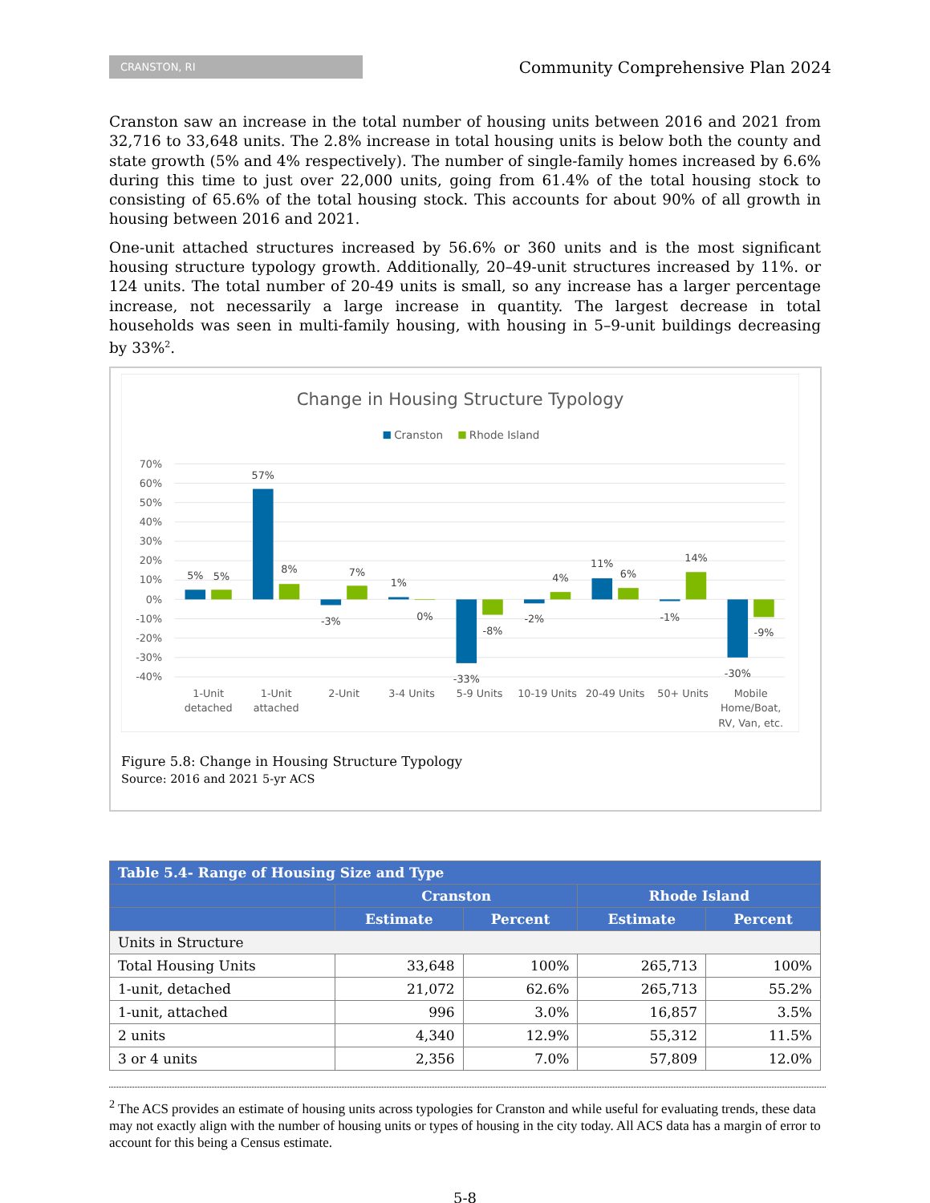CRANSTON, RI
Community Comprehensive Plan 2024
Cranston saw an increase in the total number of housing units between 2016 and 2021 from 32,716 to 33,648 units. The 2.8% increase in total housing units is below both the county and state growth (5% and 4% respectively). The number of single-family homes increased by 6.6% during this time to just over 22,000 units, going from 61.4% of the total housing stock to consisting of 65.6% of the total housing stock. This accounts for about 90% of all growth in housing between 2016 and 2021.
One-unit attached structures increased by 56.6% or 360 units and is the most significant housing structure typology growth. Additionally, 20–49-unit structures increased by 11%. or 124 units. The total number of 20-49 units is small, so any increase has a larger percentage increase, not necessarily a large increase in quantity. The largest decrease in total households was seen in multi-family housing, with housing in 5–9-unit buildings decreasing by 33%<sup>2</sup>.
Change in Housing Structure Typology
Cranston
Rhode Island
70%
60%
50%
40%
30%
20%
10%
0%
-10%
-20%
-30%
-40%
5%
5%
57%
8%
-3%
7%
1%
0%
-33%
-8%
-2%
4%
11%
6%
-1%
14%
-30%
-9%
1-Unit
detached
1-Unit
attached
2-Unit
3-4 Units
5-9 Units
10-19 Units
20-49 Units
50+ Units
Mobile
Home/Boat,
RV, Van, etc.
Figure 5.8: Change in Housing Structure Typology
Source: 2016 and 2021 5-yr ACS
| Table 5.4- Range of Housing Size and Type | | | | |
| --- | --- | --- | --- | --- |
| | Cranston | | Rhode Island | |
| | Estimate | Percent | Estimate | Percent |
| Units in Structure | | | | |
| Total Housing Units | 33,648 | 100% | 265,713 | 100% |
| 1-unit, detached | 21,072 | 62.6% | 265,713 | 55.2% |
| 1-unit, attached | 996 | 3.0% | 16,857 | 3.5% |
| 2 units | 4,340 | 12.9% | 55,312 | 11.5% |
| 3 or 4 units | 2,356 | 7.0% | 57,809 | 12.0% |
<sup>2</sup> The ACS provides an estimate of housing units across typologies for Cranston and while useful for evaluating trends, these data may not exactly align with the number of housing units or types of housing in the city today. All ACS data has a margin of error to account for this being a Census estimate.
5-8